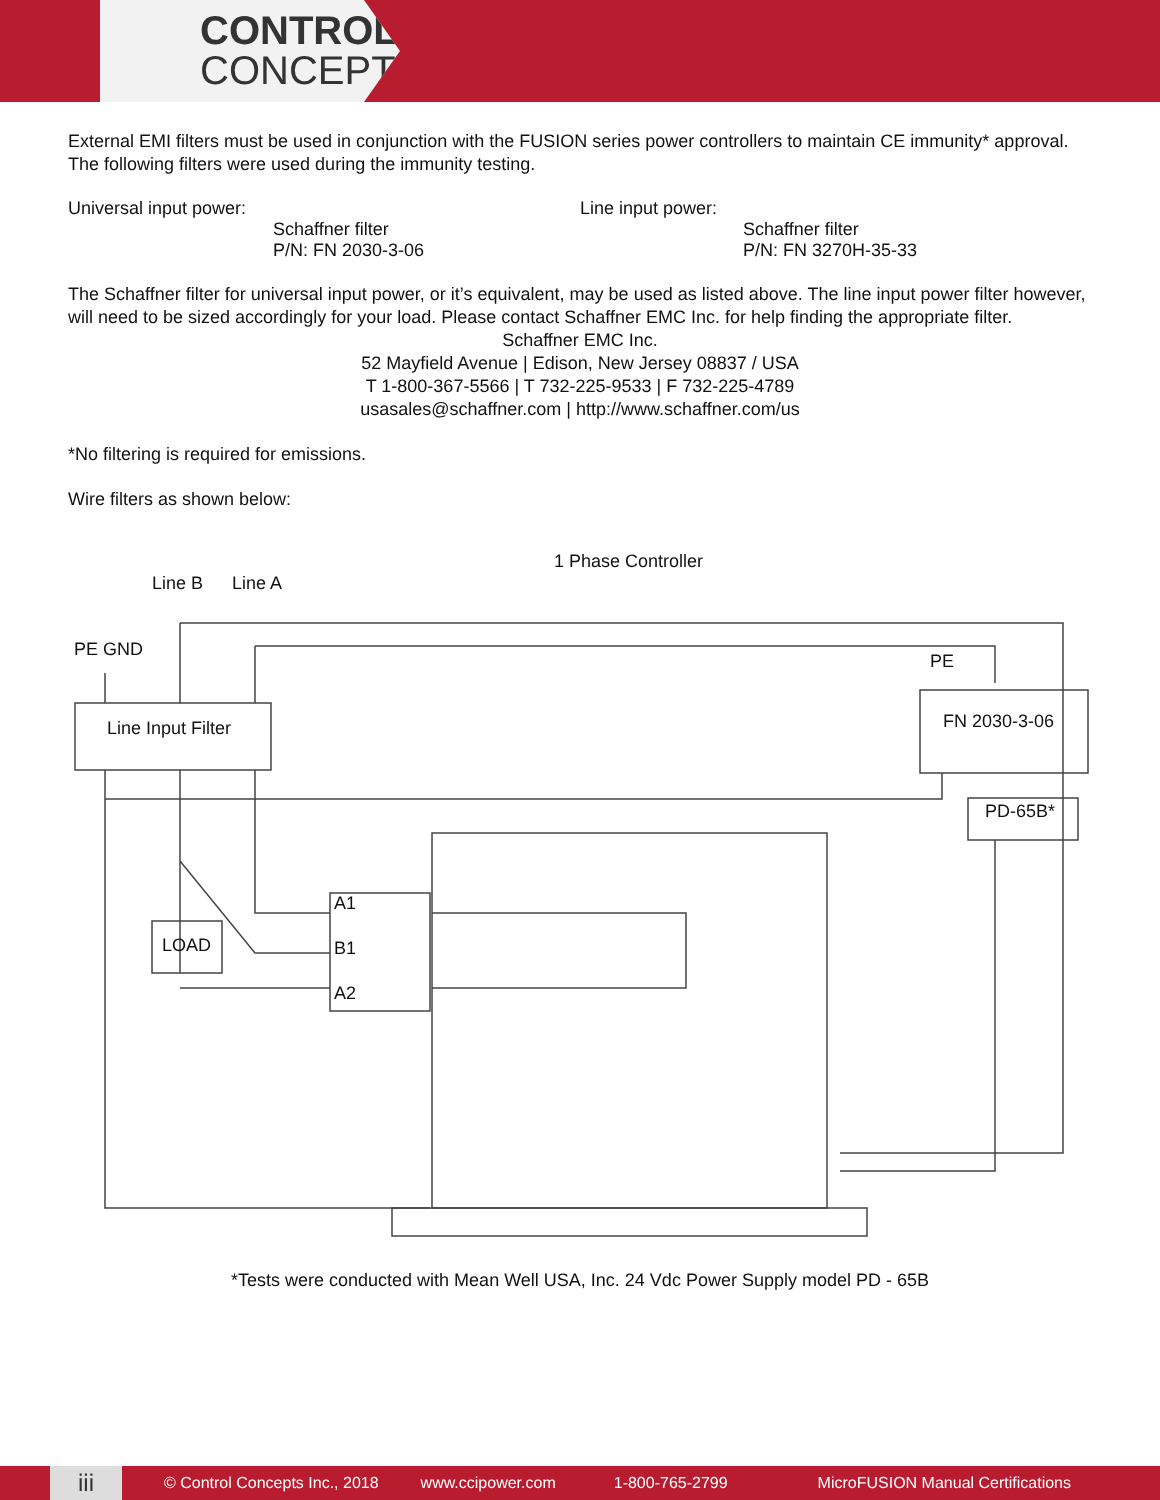CONTROL
CONCEPTS
External EMI filters must be used in conjunction with the FUSION series power controllers to maintain CE immunity* approval. The following filters were used during the immunity testing.
Universal input power:
Schaffner filter
P/N: FN 2030-3-06
Line input power:
Schaffner filter
P/N: FN 3270H-35-33
The Schaffner filter for universal input power, or it’s equivalent, may be used as listed above. The line input power filter however, will need to be sized accordingly for your load. Please contact Schaffner EMC Inc. for help finding the appropriate filter.
Schaffner EMC Inc.
52 Mayfield Avenue | Edison, New Jersey 08837 / USA
T 1-800-367-5566 | T 732-225-9533 | F 732-225-4789
usasales@schaffner.com | http://www.schaffner.com/us
*No filtering is required for emissions.
Wire filters as shown below:
1 Phase Controller
Line B Line A
PE GND
PE
Line Input Filter FN 2030-3-06
PD-65B*
LOAD
A1
B1
A2
*Tests were conducted with Mean Well USA, Inc. 24 Vdc Power Supply model PD - 65B
iii
© Control Concepts Inc., 2018 www.ccipower.com 1-800-765-2799 MicroFUSION Manual Certifications